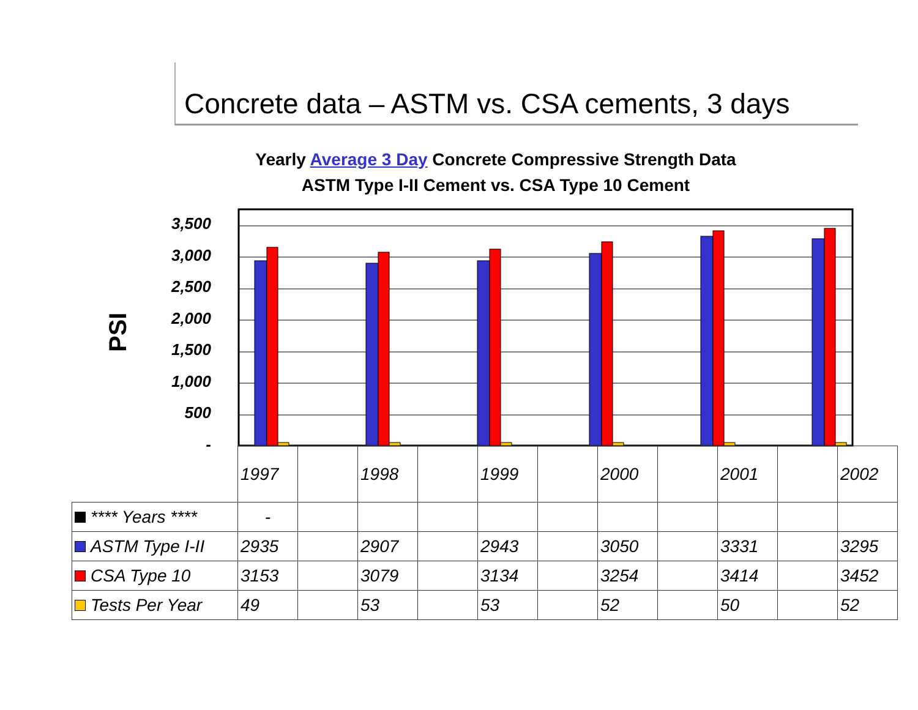Concrete data – ASTM vs. CSA cements, 3 days
Yearly Average 3 Day Concrete Compressive Strength Data
ASTM Type I-II Cement vs. CSA Type 10 Cement
PSI
3,500
3,000
2,500
2,000
1,500
1,000
500
-
| | 1997 | | 1998 | | 1999 | | 2000 | | 2001 | | 2002 |
| **** Years **** | - | | | | | | | | | | |
| ASTM Type I-II | 2935 | | 2907 | | 2943 | | 3050 | | 3331 | | 3295 |
| CSA Type 10 | 3153 | | 3079 | | 3134 | | 3254 | | 3414 | | 3452 |
| Tests Per Year | 49 | | 53 | | 53 | | 52 | | 50 | | 52 |